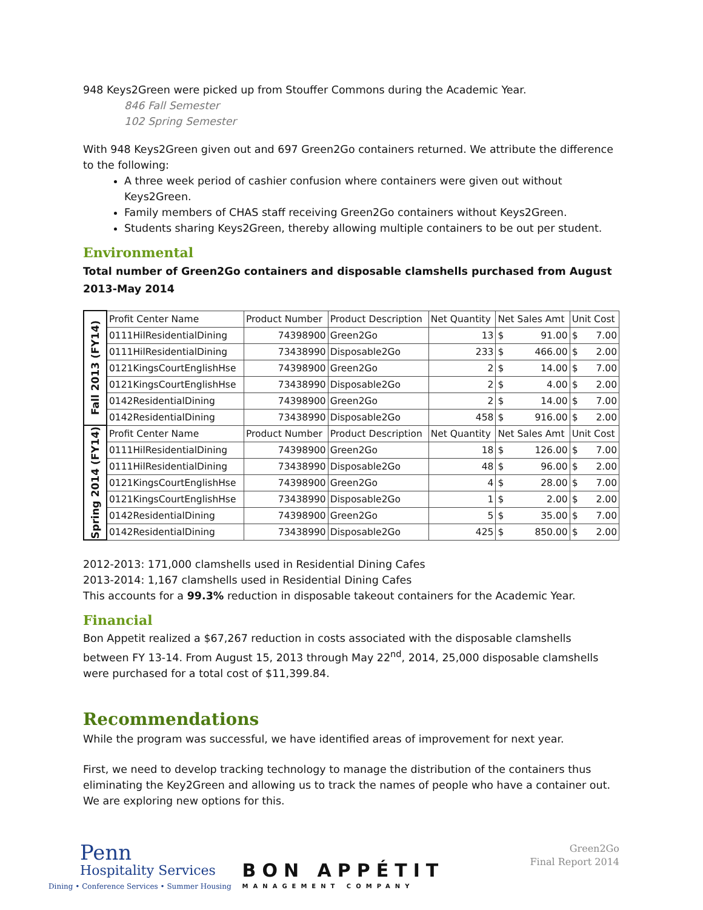948 Keys2Green were picked up from Stouffer Commons during the Academic Year.
846 Fall Semester
102 Spring Semester
With 948 Keys2Green given out and 697 Green2Go containers returned. We attribute the difference to the following:
A three week period of cashier confusion where containers were given out without Keys2Green.
Family members of CHAS staff receiving Green2Go containers without Keys2Green.
Students sharing Keys2Green, thereby allowing multiple containers to be out per student.
Environmental
Total number of Green2Go containers and disposable clamshells purchased from August 2013-May 2014
| Fall 2013 (FY14) | Profit Center Name | Product Number | Product Description | Net Quantity | Net Sales Amt | Unit Cost |
| --- | --- | --- | --- | --- | --- | --- |
| | 0111HilResidentialDining | 74398900 | Green2Go | 13 | $ 91.00 | $ 7.00 |
| | 0111HilResidentialDining | 73438990 | Disposable2Go | 233 | $ 466.00 | $ 2.00 |
| | 0121KingsCourtEnglishHse | 74398900 | Green2Go | 2 | $ 14.00 | $ 7.00 |
| | 0121KingsCourtEnglishHse | 73438990 | Disposable2Go | 2 | $ 4.00 | $ 2.00 |
| | 0142ResidentialDining | 74398900 | Green2Go | 2 | $ 14.00 | $ 7.00 |
| | 0142ResidentialDining | 73438990 | Disposable2Go | 458 | $ 916.00 | $ 2.00 |
| Spring 2014 (FY14) | Profit Center Name | Product Number | Product Description | Net Quantity | Net Sales Amt | Unit Cost |
| | 0111HilResidentialDining | 74398900 | Green2Go | 18 | $ 126.00 | $ 7.00 |
| | 0111HilResidentialDining | 73438990 | Disposable2Go | 48 | $ 96.00 | $ 2.00 |
| | 0121KingsCourtEnglishHse | 74398900 | Green2Go | 4 | $ 28.00 | $ 7.00 |
| | 0121KingsCourtEnglishHse | 73438990 | Disposable2Go | 1 | $ 2.00 | $ 2.00 |
| | 0142ResidentialDining | 74398900 | Green2Go | 5 | $ 35.00 | $ 7.00 |
| | 0142ResidentialDining | 73438990 | Disposable2Go | 425 | $ 850.00 | $ 2.00 |
2012-2013: 171,000 clamshells used in Residential Dining Cafes
2013-2014: 1,167 clamshells used in Residential Dining Cafes
This accounts for a 99.3% reduction in disposable takeout containers for the Academic Year.
Financial
Bon Appetit realized a $67,267 reduction in costs associated with the disposable clamshells between FY 13-14. From August 15, 2013 through May 22<sup>nd</sup>, 2014, 25,000 disposable clamshells were purchased for a total cost of $11,399.84.
Recommendations
While the program was successful, we have identified areas of improvement for next year.
First, we need to develop tracking technology to manage the distribution of the containers thus eliminating the Key2Green and allowing us to track the names of people who have a container out. We are exploring new options for this.
Penn
Hospitality Services
Dining • Conference Services • Summer Housing
BON APPÉTIT
MANAGEMENT COMPANY
Green2Go
Final Report 2014